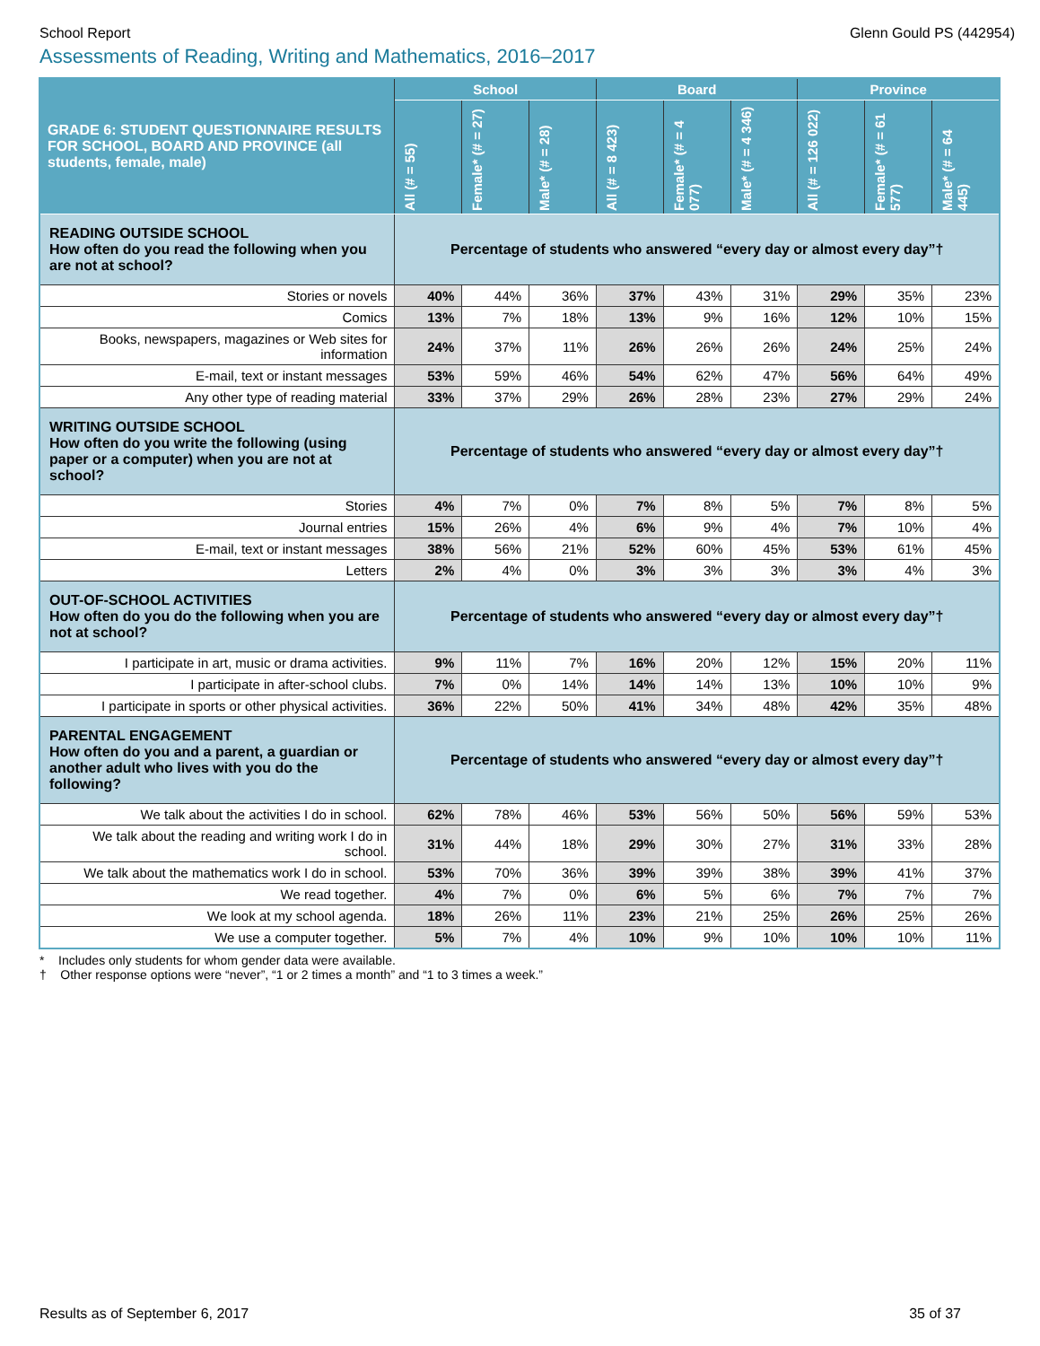School Report Glenn Gould PS (442954)
Assessments of Reading, Writing and Mathematics, 2016–2017
| GRADE 6: STUDENT QUESTIONNAIRE RESULTS FOR SCHOOL, BOARD AND PROVINCE (all students, female, male) | School | | | Board | | | Province | | |
| --- | --- | --- | --- | --- | --- | --- | --- | --- | --- |
| | All (# = 55) | Female* (# = 27) | Male* (# = 28) | All (# = 8 423) | Female* (# = 4 077) | Male* (# = 4 346) | All (# = 126 022) | Female* (# = 61 577) | Male* (# = 64 445) |
| READING OUTSIDE SCHOOL How often do you read the following when you are not at school? | Percentage of students who answered “every day or almost every day”† | | | | | | | | |
| Stories or novels | 40% | 44% | 36% | 37% | 43% | 31% | 29% | 35% | 23% |
| Comics | 13% | 7% | 18% | 13% | 9% | 16% | 12% | 10% | 15% |
| Books, newspapers, magazines or Web sites for information | 24% | 37% | 11% | 26% | 26% | 26% | 24% | 25% | 24% |
| E-mail, text or instant messages | 53% | 59% | 46% | 54% | 62% | 47% | 56% | 64% | 49% |
| Any other type of reading material | 33% | 37% | 29% | 26% | 28% | 23% | 27% | 29% | 24% |
| WRITING OUTSIDE SCHOOL How often do you write the following (using paper or a computer) when you are not at school? | Percentage of students who answered “every day or almost every day”† | | | | | | | | |
| Stories | 4% | 7% | 0% | 7% | 8% | 5% | 7% | 8% | 5% |
| Journal entries | 15% | 26% | 4% | 6% | 9% | 4% | 7% | 10% | 4% |
| E-mail, text or instant messages | 38% | 56% | 21% | 52% | 60% | 45% | 53% | 61% | 45% |
| Letters | 2% | 4% | 0% | 3% | 3% | 3% | 3% | 4% | 3% |
| OUT-OF-SCHOOL ACTIVITIES How often do you do the following when you are not at school? | Percentage of students who answered “every day or almost every day”† | | | | | | | | |
| I participate in art, music or drama activities. | 9% | 11% | 7% | 16% | 20% | 12% | 15% | 20% | 11% |
| I participate in after-school clubs. | 7% | 0% | 14% | 14% | 14% | 13% | 10% | 10% | 9% |
| I participate in sports or other physical activities. | 36% | 22% | 50% | 41% | 34% | 48% | 42% | 35% | 48% |
| PARENTAL ENGAGEMENT How often do you and a parent, a guardian or another adult who lives with you do the following? | Percentage of students who answered “every day or almost every day”† | | | | | | | | |
| We talk about the activities I do in school. | 62% | 78% | 46% | 53% | 56% | 50% | 56% | 59% | 53% |
| We talk about the reading and writing work I do in school. | 31% | 44% | 18% | 29% | 30% | 27% | 31% | 33% | 28% |
| We talk about the mathematics work I do in school. | 53% | 70% | 36% | 39% | 39% | 38% | 39% | 41% | 37% |
| We read together. | 4% | 7% | 0% | 6% | 5% | 6% | 7% | 7% | 7% |
| We look at my school agenda. | 18% | 26% | 11% | 23% | 21% | 25% | 26% | 25% | 26% |
| We use a computer together. | 5% | 7% | 4% | 10% | 9% | 10% | 10% | 10% | 11% |
* Includes only students for whom gender data were available.
† Other response options were “never”, “1 or 2 times a month” and “1 to 3 times a week.”
Results as of September 6, 2017 35 of 37